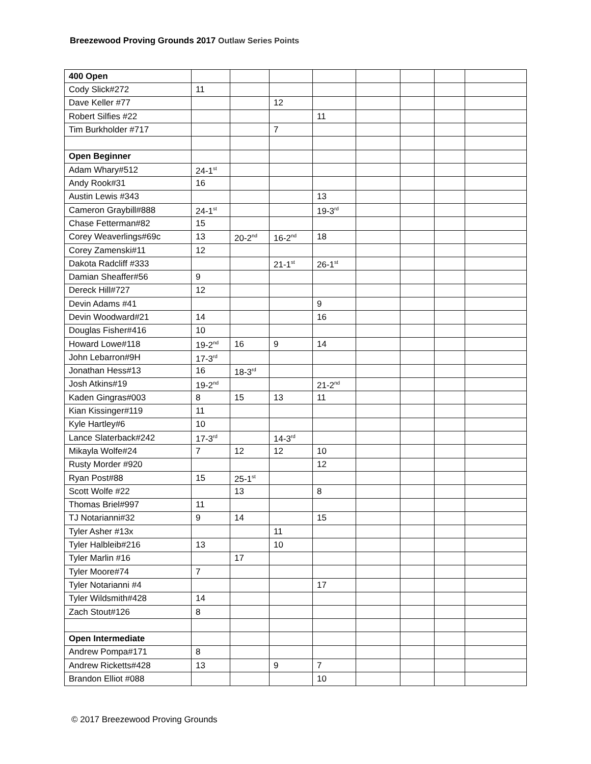Breezewood Proving Grounds 2017 Outlaw Series Points
| 400 Open | | | | | | | | |
| Cody Slick#272 | 11 | | | | | | | |
| Dave Keller #77 | | | 12 | | | | | |
| Robert Silfies #22 | | | | 11 | | | | |
| Tim Burkholder #717 | | | 7 | | | | | |
| Open Beginner | | | | | | | | |
| Adam Whary#512 | 24-1<sup>st</sup> | | | | | | | |
| Andy Rook#31 | 16 | | | | | | | |
| Austin Lewis #343 | | | | 13 | | | | |
| Cameron Graybill#888 | 24-1<sup>st</sup> | | | 19-3<sup>rd</sup> | | | | |
| Chase Fetterman#82 | 15 | | | | | | | |
| Corey Weaverlings#69c | 13 | 20-2<sup>nd</sup> | 16-2<sup>nd</sup> | 18 | | | | |
| Corey Zamenski#11 | 12 | | | | | | | |
| Dakota Radcliff #333 | | | 21-1<sup>st</sup> | 26-1<sup>st</sup> | | | | |
| Damian Sheaffer#56 | 9 | | | | | | | |
| Dereck Hill#727 | 12 | | | | | | | |
| Devin Adams #41 | | | | 9 | | | | |
| Devin Woodward#21 | 14 | | | 16 | | | | |
| Douglas Fisher#416 | 10 | | | | | | | |
| Howard Lowe#118 | 19-2<sup>nd</sup> | 16 | 9 | 14 | | | | |
| John Lebarron#9H | 17-3<sup>rd</sup> | | | | | | | |
| Jonathan Hess#13 | 16 | 18-3<sup>rd</sup> | | | | | | |
| Josh Atkins#19 | 19-2<sup>nd</sup> | | | 21-2<sup>nd</sup> | | | | |
| Kaden Gingras#003 | 8 | 15 | 13 | 11 | | | | |
| Kian Kissinger#119 | 11 | | | | | | | |
| Kyle Hartley#6 | 10 | | | | | | | |
| Lance Slaterback#242 | 17-3<sup>rd</sup> | | 14-3<sup>rd</sup> | | | | | |
| Mikayla Wolfe#24 | 7 | 12 | 12 | 10 | | | | |
| Rusty Morder #920 | | | | 12 | | | | |
| Ryan Post#88 | 15 | 25-1<sup>st</sup> | | | | | | |
| Scott Wolfe #22 | | 13 | | 8 | | | | |
| Thomas Briel#997 | 11 | | | | | | | |
| TJ Notarianni#32 | 9 | 14 | | 15 | | | | |
| Tyler Asher #13x | | | 11 | | | | | |
| Tyler Halbleib#216 | 13 | | 10 | | | | | |
| Tyler Marlin #16 | | 17 | | | | | | |
| Tyler Moore#74 | 7 | | | | | | | |
| Tyler Notarianni #4 | | | | 17 | | | | |
| Tyler Wildsmith#428 | 14 | | | | | | | |
| Zach Stout#126 | 8 | | | | | | | |
| Open Intermediate | | | | | | | | |
| Andrew Pompa#171 | 8 | | | | | | | |
| Andrew Ricketts#428 | 13 | | 9 | 7 | | | | |
| Brandon Elliot #088 | | | | 10 | | | | |
© 2017 Breezewood Proving Grounds